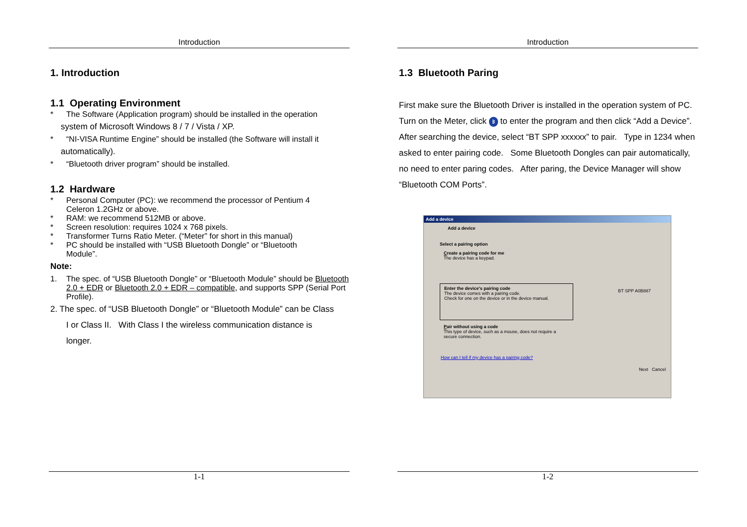Introduction
1. Introduction
1.1 Operating Environment
* The Software (Application program) should be installed in the operation
system of Microsoft Windows 8 / 7 / Vista / XP.
* “NI-VISA Runtime Engine” should be installed (the Software will install it
automatically).
* “Bluetooth driver program” should be installed.
1.2 Hardware
* Personal Computer (PC): we recommend the processor of Pentium 4
Celeron 1.2GHz or above.
* RAM: we recommend 512MB or above.
* Screen resolution: requires 1024 x 768 pixels.
* Transformer Turns Ratio Meter. (“Meter” for short in this manual)
* PC should be installed with “USB Bluetooth Dongle” or “Bluetooth
Module”.
Note:
1. The spec. of “USB Bluetooth Dongle” or “Bluetooth Module” should be Bluetooth 2.0 + EDR or Bluetooth 2.0 + EDR – compatible, and supports SPP (Serial Port Profile).
2. The spec. of “USB Bluetooth Dongle” or “Bluetooth Module” can be Class
I or Class II. With Class I the wireless communication distance is
longer.
1-1
Introduction
1.3 Bluetooth Paring
First make sure the Bluetooth Driver is installed in the operation system of PC. Turn on the Meter, click ᛒ to enter the program and then click “Add a Device”. After searching the device, select “BT SPP xxxxxx” to pair. Type in 1234 when asked to enter pairing code. Some Bluetooth Dongles can pair automatically, no need to enter paring codes. After paring, the Device Manager will show “Bluetooth COM Ports”.
Add a device
Add a device
Select a pairing option
Create a pairing code for me
The device has a keypad.
Enter the device's pairing code
The device comes with a pairing code.
Check for one on the device or in the device manual.
Pair without using a code
This type of device, such as a mouse, does not require a
secure connection.
BT SPP A0B887
How can I tell if my device has a pairing code?
Next Cancel
1-2